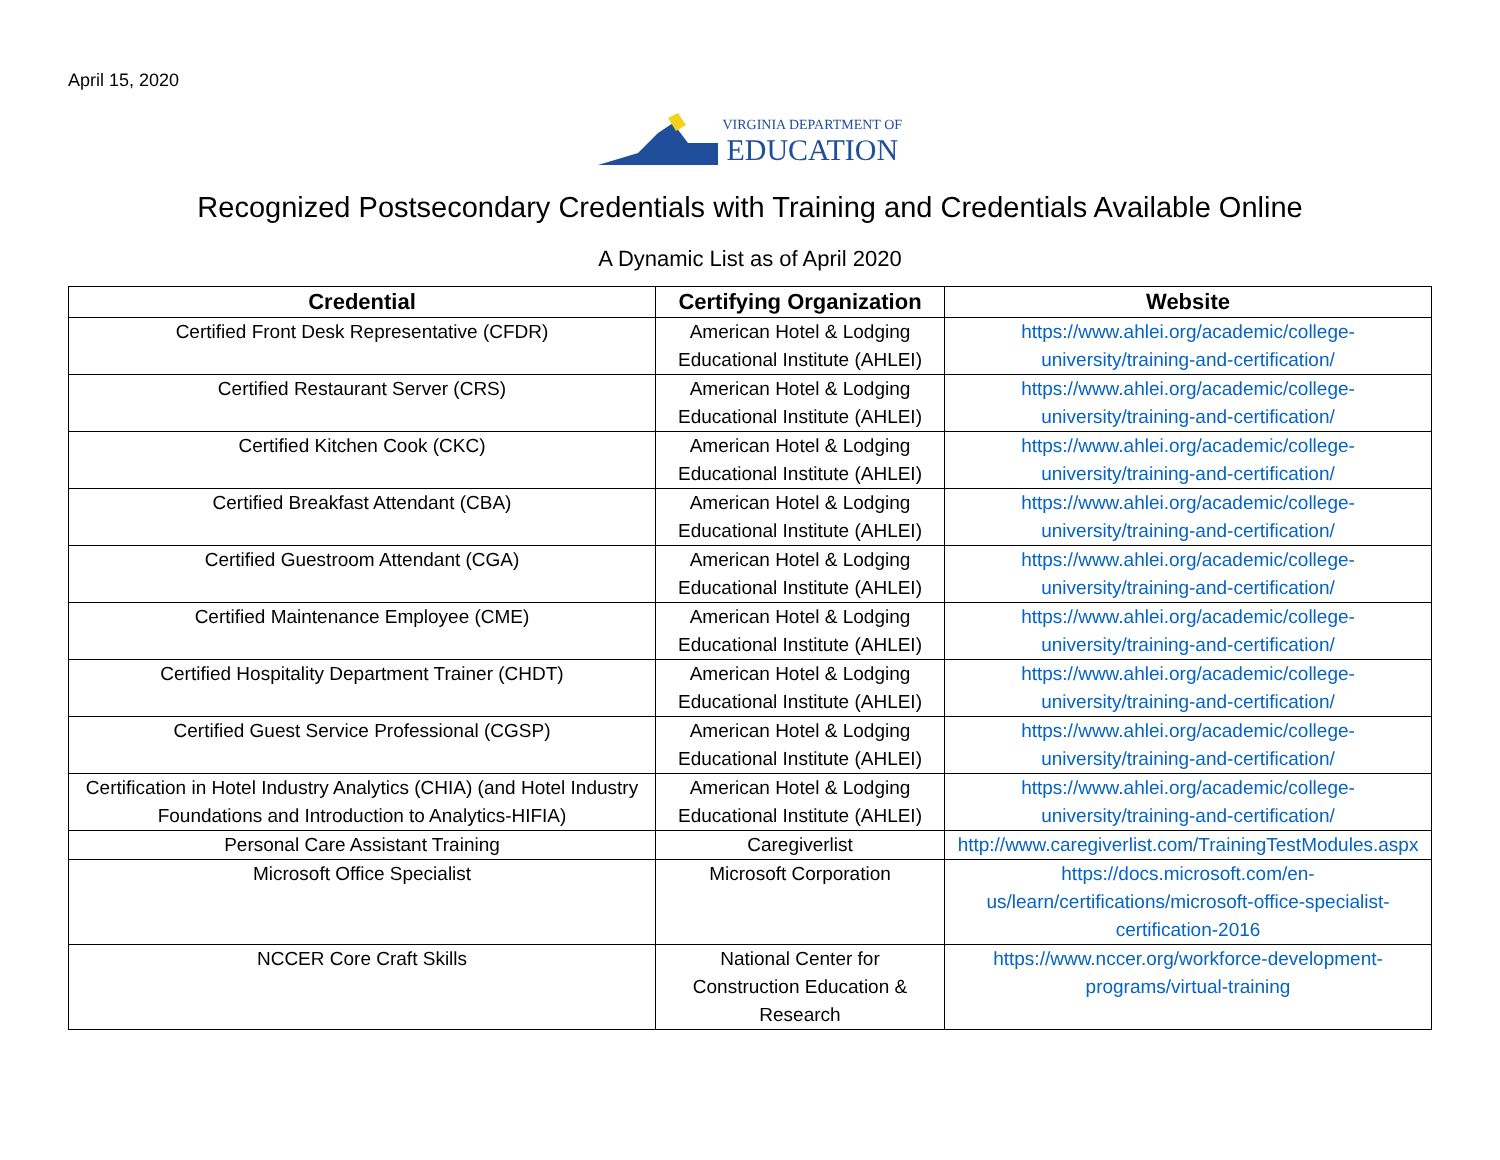April 15, 2020
VIRGINIA DEPARTMENT OF
EDUCATION
Recognized Postsecondary Credentials with Training and Credentials Available Online
A Dynamic List as of April 2020
| Credential | Certifying Organization | Website |
| --- | --- | --- |
| Certified Front Desk Representative (CFDR) | American Hotel & Lodging Educational Institute (AHLEI) | https://www.ahlei.org/academic/college-university/training-and-certification/ |
| Certified Restaurant Server (CRS) | American Hotel & Lodging Educational Institute (AHLEI) | https://www.ahlei.org/academic/college-university/training-and-certification/ |
| Certified Kitchen Cook (CKC) | American Hotel & Lodging Educational Institute (AHLEI) | https://www.ahlei.org/academic/college-university/training-and-certification/ |
| Certified Breakfast Attendant (CBA) | American Hotel & Lodging Educational Institute (AHLEI) | https://www.ahlei.org/academic/college-university/training-and-certification/ |
| Certified Guestroom Attendant (CGA) | American Hotel & Lodging Educational Institute (AHLEI) | https://www.ahlei.org/academic/college-university/training-and-certification/ |
| Certified Maintenance Employee (CME) | American Hotel & Lodging Educational Institute (AHLEI) | https://www.ahlei.org/academic/college-university/training-and-certification/ |
| Certified Hospitality Department Trainer (CHDT) | American Hotel & Lodging Educational Institute (AHLEI) | https://www.ahlei.org/academic/college-university/training-and-certification/ |
| Certified Guest Service Professional (CGSP) | American Hotel & Lodging Educational Institute (AHLEI) | https://www.ahlei.org/academic/college-university/training-and-certification/ |
| Certification in Hotel Industry Analytics (CHIA) (and Hotel Industry Foundations and Introduction to Analytics-HIFIA) | American Hotel & Lodging Educational Institute (AHLEI) | https://www.ahlei.org/academic/college-university/training-and-certification/ |
| Personal Care Assistant Training | Caregiverlist | http://www.caregiverlist.com/TrainingTestModules.aspx |
| Microsoft Office Specialist | Microsoft Corporation | https://docs.microsoft.com/en-us/learn/certifications/microsoft-office-specialist-certification-2016 |
| NCCER Core Craft Skills | National Center for Construction Education & Research | https://www.nccer.org/workforce-development-programs/virtual-training |